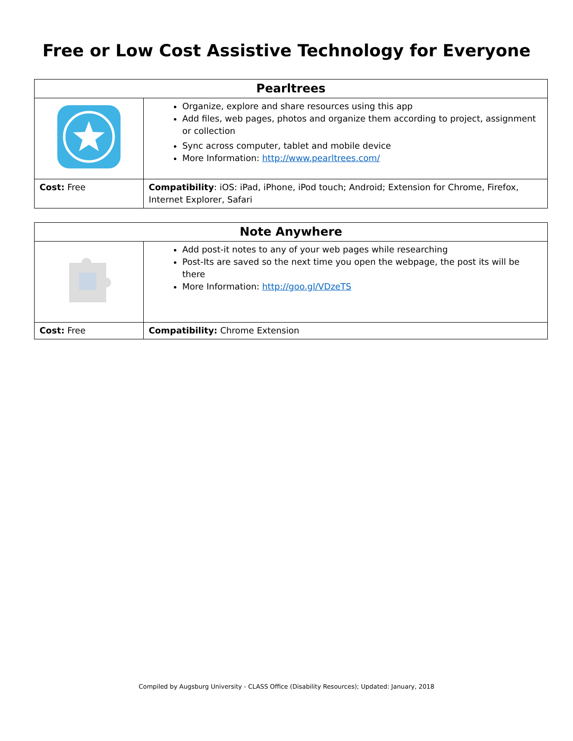Free or Low Cost Assistive Technology for Everyone
| Pearltrees | |
| --- | --- |
| | Organize, explore and share resources using this app Add files, web pages, photos and organize them according to project, assignment or collection Sync across computer, tablet and mobile device More Information: http://www.pearltrees.com/ |
| Cost: Free | Compatibility : iOS: iPad, iPhone, iPod touch; Android; Extension for Chrome, Firefox, Internet Explorer, Safari |
| Note Anywhere | |
| --- | --- |
| | Add post-it notes to any of your web pages while researching Post-Its are saved so the next time you open the webpage, the post its will be there More Information: http://goo.gl/VDzeTS |
| Cost: Free | Compatibility: Chrome Extension |
Compiled by Augsburg University - CLASS Office (Disability Resources); Updated: January, 2018